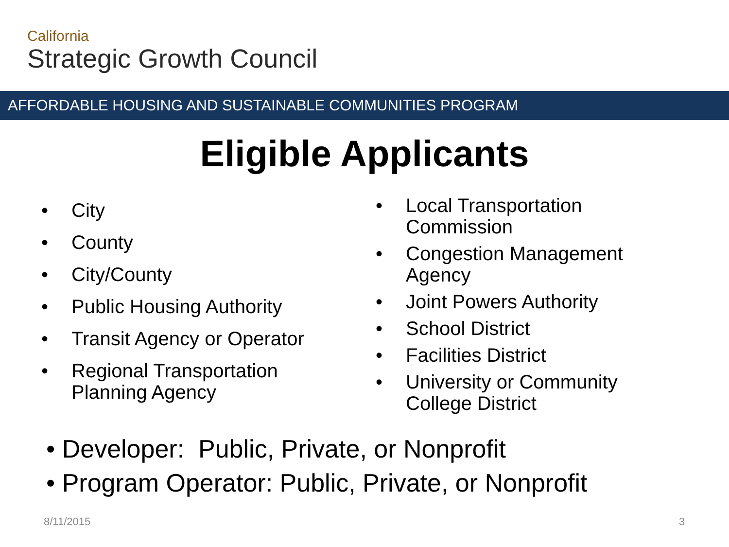California
Strategic Growth Council
AFFORDABLE HOUSING AND SUSTAINABLE COMMUNITIES PROGRAM
Eligible Applicants
• City
• County
• City/County
• Public Housing Authority
• Transit Agency or Operator
• Regional Transportation
Planning Agency
• Local Transportation
Commission
• Congestion Management
Agency
• Joint Powers Authority
• School District
• Facilities District
• University or Community
College District
• Developer: Public, Private, or Nonprofit
• Program Operator: Public, Private, or Nonprofit
8/11/2015 3